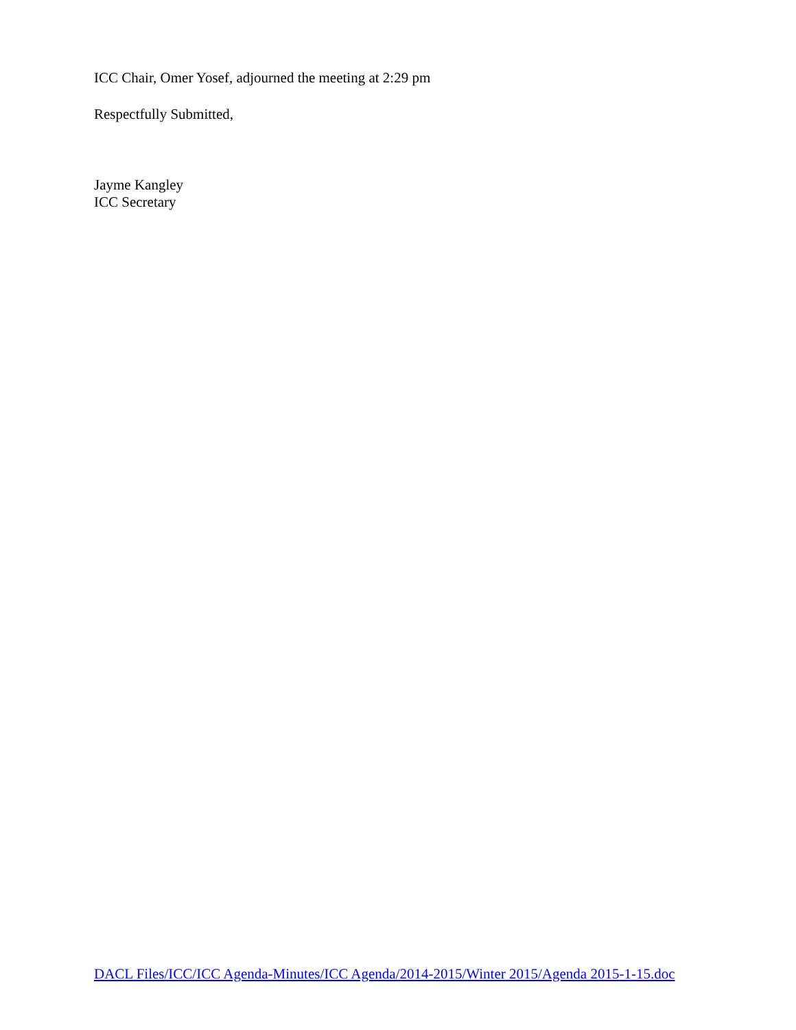ICC Chair, Omer Yosef, adjourned the meeting at 2:29 pm
Respectfully Submitted,
Jayme Kangley
ICC Secretary
DACL Files/ICC/ICC Agenda-Minutes/ICC Agenda/2014-2015/Winter 2015/Agenda 2015-1-15.doc